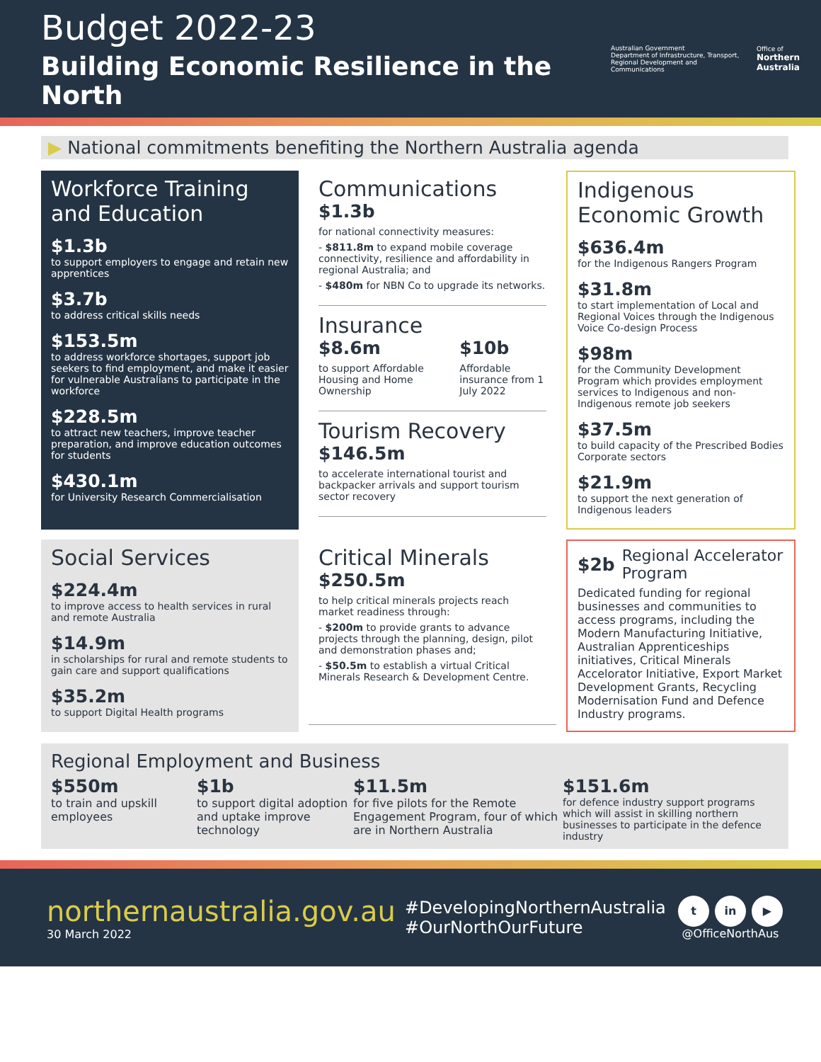Budget 2022-23
Building Economic Resilience in the North
Australian Government
Department of Infrastructure, Transport,
Regional Development and Communications
Office of
Northern
Australia
▶ National commitments benefiting the Northern Australia agenda
Workforce Training and Education
$1.3b
to support employers to engage and retain new apprentices
$3.7b
to address critical skills needs
$153.5m
to address workforce shortages, support job seekers to find employment, and make it easier for vulnerable Australians to participate in the workforce
$228.5m
to attract new teachers, improve teacher preparation, and improve education outcomes for students
$430.1m
for University Research Commercialisation
Communications
$1.3b
for national connectivity measures:
- $811.8m to expand mobile coverage connectivity, resilience and affordability in regional Australia; and
- $480m for NBN Co to upgrade its networks.
Insurance
$8.6m
to support Affordable Housing and Home Ownership
$10b
Affordable insurance from 1 July 2022
Tourism Recovery
$146.5m
to accelerate international tourist and backpacker arrivals and support tourism sector recovery
Indigenous Economic Growth
$636.4m
for the Indigenous Rangers Program
$31.8m
to start implementation of Local and Regional Voices through the Indigenous Voice Co-design Process
$98m
for the Community Development Program which provides employment services to Indigenous and non-Indigenous remote job seekers
$37.5m
to build capacity of the Prescribed Bodies Corporate sectors
$21.9m
to support the next generation of Indigenous leaders
Social Services
$224.4m
to improve access to health services in rural and remote Australia
$14.9m
in scholarships for rural and remote students to gain care and support qualifications
$35.2m
to support Digital Health programs
Critical Minerals
$250.5m
to help critical minerals projects reach market readiness through:
- $200m to provide grants to advance projects through the planning, design, pilot and demonstration phases and;
- $50.5m to establish a virtual Critical Minerals Research & Development Centre.
$2b Regional Accelerator Program
Dedicated funding for regional businesses and communities to access programs, including the Modern Manufacturing Initiative, Australian Apprenticeships initiatives, Critical Minerals Accelorator Initiative, Export Market Development Grants, Recycling Modernisation Fund and Defence Industry programs.
Regional Employment and Business
$550m
to train and upskill employees
$1b
to support digital adoption and uptake improve technology
$11.5m
for five pilots for the Remote Engagement Program, four of which are in Northern Australia
$151.6m
for defence industry support programs which will assist in skilling northern businesses to participate in the defence industry
northernaustralia.gov.au
30 March 2022
#DevelopingNorthernAustralia
#OurNorthOurFuture
t in ▶
@OfficeNorthAus